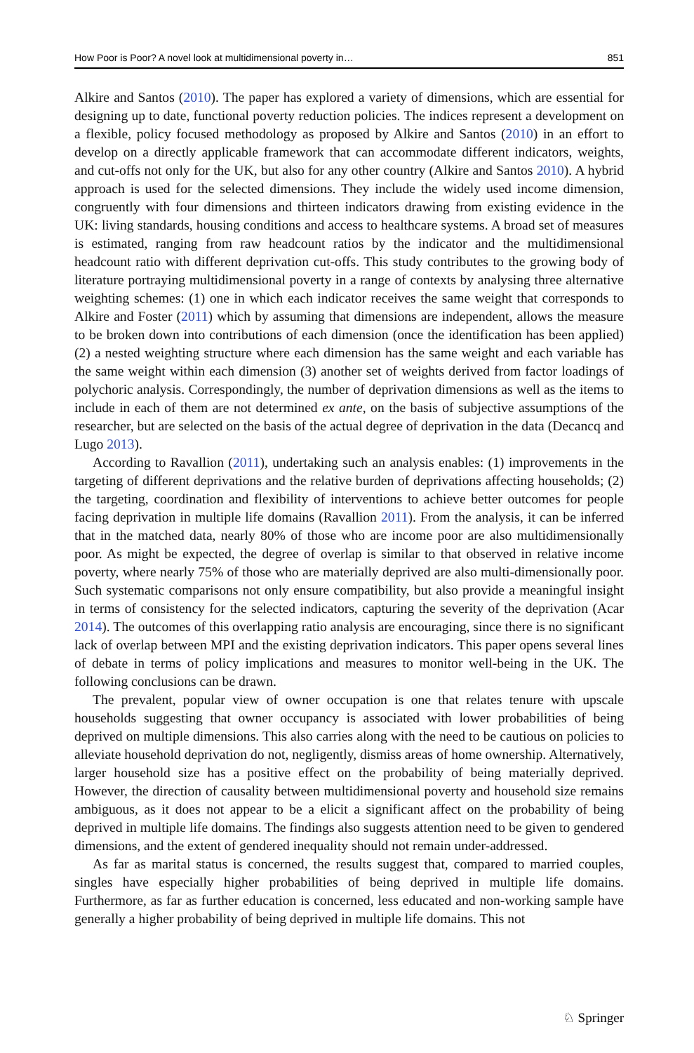How Poor is Poor? A novel look at multidimensional poverty in… 851
Alkire and Santos (2010). The paper has explored a variety of dimensions, which are essential for designing up to date, functional poverty reduction policies. The indices represent a development on a flexible, policy focused methodology as proposed by Alkire and Santos (2010) in an effort to develop on a directly applicable framework that can accommodate different indicators, weights, and cut-offs not only for the UK, but also for any other country (Alkire and Santos 2010). A hybrid approach is used for the selected dimensions. They include the widely used income dimension, congruently with four dimensions and thirteen indicators drawing from existing evidence in the UK: living standards, housing conditions and access to healthcare systems. A broad set of measures is estimated, ranging from raw headcount ratios by the indicator and the multidimensional headcount ratio with different deprivation cut-offs. This study contributes to the growing body of literature portraying multidimensional poverty in a range of contexts by analysing three alternative weighting schemes: (1) one in which each indicator receives the same weight that corresponds to Alkire and Foster (2011) which by assuming that dimensions are independent, allows the measure to be broken down into contributions of each dimension (once the identification has been applied) (2) a nested weighting structure where each dimension has the same weight and each variable has the same weight within each dimension (3) another set of weights derived from factor loadings of polychoric analysis. Correspondingly, the number of deprivation dimensions as well as the items to include in each of them are not determined ex ante, on the basis of subjective assumptions of the researcher, but are selected on the basis of the actual degree of deprivation in the data (Decancq and Lugo 2013).
According to Ravallion (2011), undertaking such an analysis enables: (1) improvements in the targeting of different deprivations and the relative burden of deprivations affecting households; (2) the targeting, coordination and flexibility of interventions to achieve better outcomes for people facing deprivation in multiple life domains (Ravallion 2011). From the analysis, it can be inferred that in the matched data, nearly 80% of those who are income poor are also multidimensionally poor. As might be expected, the degree of overlap is similar to that observed in relative income poverty, where nearly 75% of those who are materially deprived are also multi-dimensionally poor. Such systematic comparisons not only ensure compatibility, but also provide a meaningful insight in terms of consistency for the selected indicators, capturing the severity of the deprivation (Acar 2014). The outcomes of this overlapping ratio analysis are encouraging, since there is no significant lack of overlap between MPI and the existing deprivation indicators. This paper opens several lines of debate in terms of policy implications and measures to monitor well-being in the UK. The following conclusions can be drawn.
The prevalent, popular view of owner occupation is one that relates tenure with upscale households suggesting that owner occupancy is associated with lower probabilities of being deprived on multiple dimensions. This also carries along with the need to be cautious on policies to alleviate household deprivation do not, negligently, dismiss areas of home ownership. Alternatively, larger household size has a positive effect on the probability of being materially deprived. However, the direction of causality between multidimensional poverty and household size remains ambiguous, as it does not appear to be a elicit a significant affect on the probability of being deprived in multiple life domains. The findings also suggests attention need to be given to gendered dimensions, and the extent of gendered inequality should not remain under-addressed.
As far as marital status is concerned, the results suggest that, compared to married couples, singles have especially higher probabilities of being deprived in multiple life domains. Furthermore, as far as further education is concerned, less educated and non-working sample have generally a higher probability of being deprived in multiple life domains. This not
♘ Springer